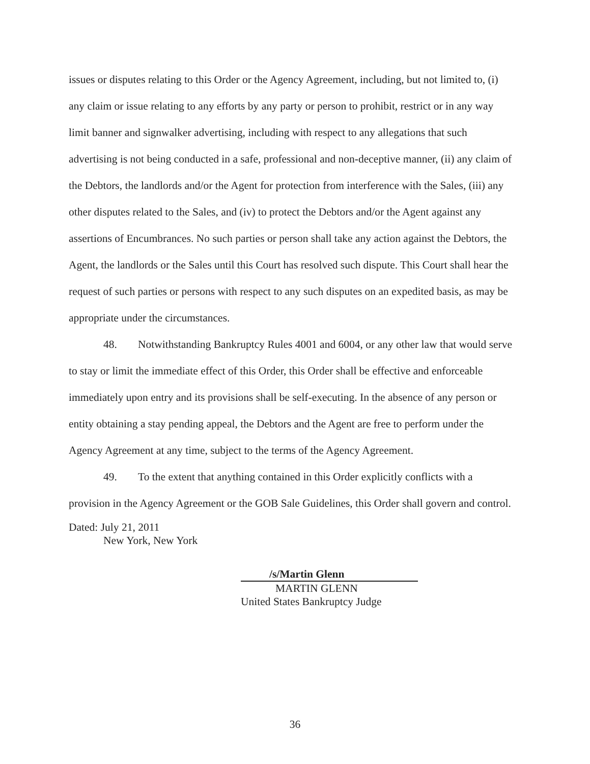issues or disputes relating to this Order or the Agency Agreement, including, but not limited to, (i) any claim or issue relating to any efforts by any party or person to prohibit, restrict or in any way limit banner and signwalker advertising, including with respect to any allegations that such advertising is not being conducted in a safe, professional and non-deceptive manner, (ii) any claim of the Debtors, the landlords and/or the Agent for protection from interference with the Sales, (iii) any other disputes related to the Sales, and (iv) to protect the Debtors and/or the Agent against any assertions of Encumbrances. No such parties or person shall take any action against the Debtors, the Agent, the landlords or the Sales until this Court has resolved such dispute. This Court shall hear the request of such parties or persons with respect to any such disputes on an expedited basis, as may be appropriate under the circumstances.
48. Notwithstanding Bankruptcy Rules 4001 and 6004, or any other law that would serve to stay or limit the immediate effect of this Order, this Order shall be effective and enforceable immediately upon entry and its provisions shall be self-executing. In the absence of any person or entity obtaining a stay pending appeal, the Debtors and the Agent are free to perform under the Agency Agreement at any time, subject to the terms of the Agency Agreement.
49. To the extent that anything contained in this Order explicitly conflicts with a provision in the Agency Agreement or the GOB Sale Guidelines, this Order shall govern and control.
Dated: July 21, 2011
New York, New York
/s/Martin Glenn
MARTIN GLENN
United States Bankruptcy Judge
36